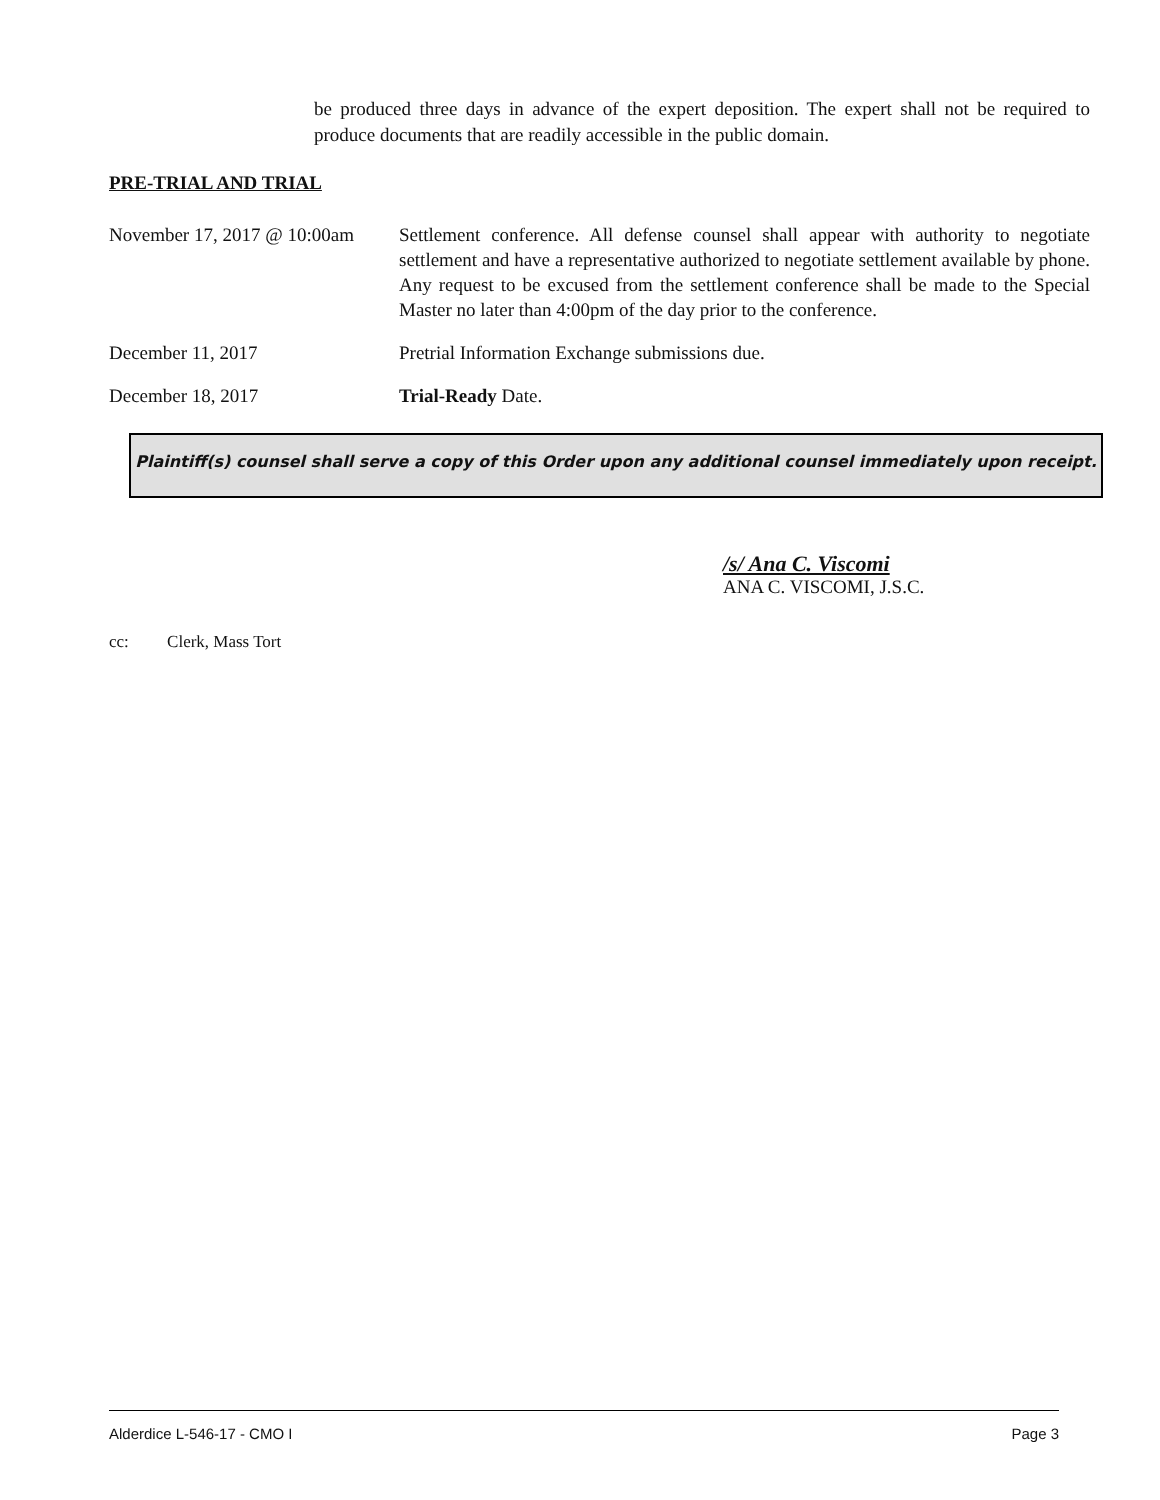be produced three days in advance of the expert deposition. The expert shall not be required to produce documents that are readily accessible in the public domain.
PRE-TRIAL AND TRIAL
November 17, 2017 @ 10:00am
Settlement conference. All defense counsel shall appear with authority to negotiate settlement and have a representative authorized to negotiate settlement available by phone. Any request to be excused from the settlement conference shall be made to the Special Master no later than 4:00pm of the day prior to the conference.
December 11, 2017 Pretrial Information Exchange submissions due.
December 18, 2017 Trial-Ready Date.
Plaintiff(s) counsel shall serve a copy of this Order upon any additional counsel immediately upon receipt.
/s/ Ana C. Viscomi
ANA C. VISCOMI, J.S.C.
cc: Clerk, Mass Tort
Alderdice L-546-17 - CMO I Page 3